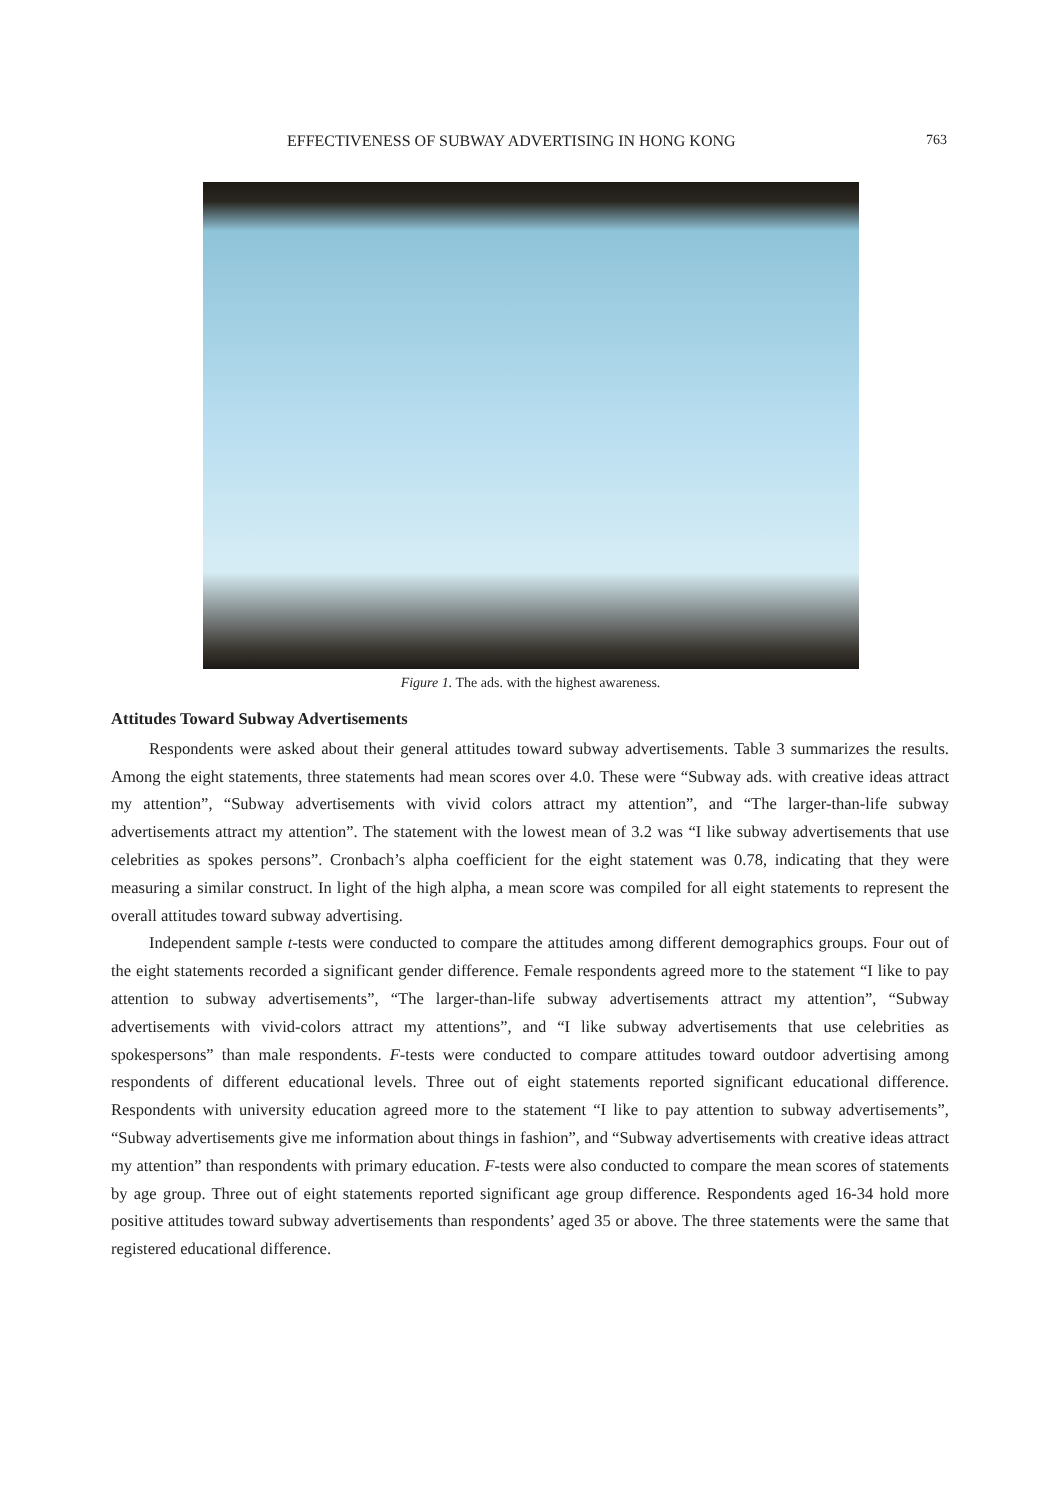EFFECTIVENESS OF SUBWAY ADVERTISING IN HONG KONG 763
Figure 1. The ads. with the highest awareness.
Attitudes Toward Subway Advertisements
Respondents were asked about their general attitudes toward subway advertisements. Table 3 summarizes the results. Among the eight statements, three statements had mean scores over 4.0. These were “Subway ads. with creative ideas attract my attention”, “Subway advertisements with vivid colors attract my attention”, and “The larger-than-life subway advertisements attract my attention”. The statement with the lowest mean of 3.2 was “I like subway advertisements that use celebrities as spokes persons”. Cronbach’s alpha coefficient for the eight statement was 0.78, indicating that they were measuring a similar construct. In light of the high alpha, a mean score was compiled for all eight statements to represent the overall attitudes toward subway advertising.
Independent sample t-tests were conducted to compare the attitudes among different demographics groups. Four out of the eight statements recorded a significant gender difference. Female respondents agreed more to the statement “I like to pay attention to subway advertisements”, “The larger-than-life subway advertisements attract my attention”, “Subway advertisements with vivid-colors attract my attentions”, and “I like subway advertisements that use celebrities as spokespersons” than male respondents. F-tests were conducted to compare attitudes toward outdoor advertising among respondents of different educational levels. Three out of eight statements reported significant educational difference. Respondents with university education agreed more to the statement “I like to pay attention to subway advertisements”, “Subway advertisements give me information about things in fashion”, and “Subway advertisements with creative ideas attract my attention” than respondents with primary education. F-tests were also conducted to compare the mean scores of statements by age group. Three out of eight statements reported significant age group difference. Respondents aged 16-34 hold more positive attitudes toward subway advertisements than respondents’ aged 35 or above. The three statements were the same that registered educational difference.